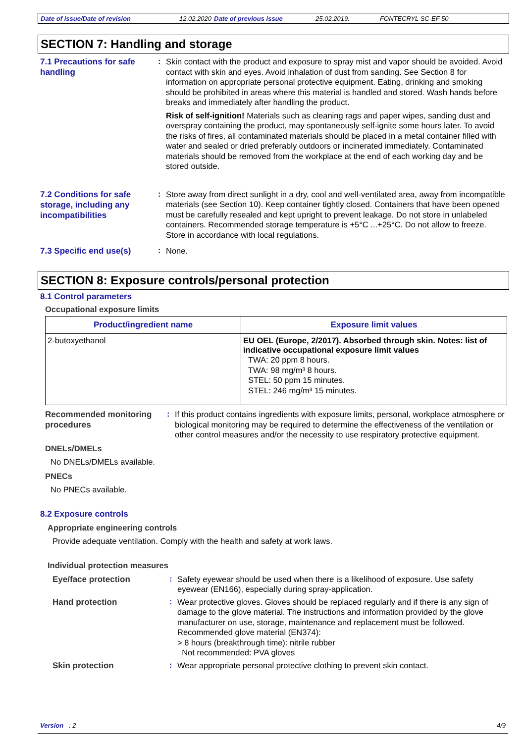Date of issue/Date of revision 12.02.2020 Date of previous issue 25.02.2019. FONTECRYL SC-EF 50
SECTION 7: Handling and storage
7.1 Precautions for safe handling
:
Skin contact with the product and exposure to spray mist and vapor should be avoided. Avoid contact with skin and eyes. Avoid inhalation of dust from sanding. See Section 8 for information on appropriate personal protective equipment. Eating, drinking and smoking should be prohibited in areas where this material is handled and stored. Wash hands before breaks and immediately after handling the product.
Risk of self-ignition! Materials such as cleaning rags and paper wipes, sanding dust and overspray containing the product, may spontaneously self-ignite some hours later. To avoid the risks of fires, all contaminated materials should be placed in a metal container filled with water and sealed or dried preferably outdoors or incinerated immediately. Contaminated materials should be removed from the workplace at the end of each working day and be stored outside.
7.2 Conditions for safe storage, including any incompatibilities
:
Store away from direct sunlight in a dry, cool and well-ventilated area, away from incompatible materials (see Section 10). Keep container tightly closed. Containers that have been opened must be carefully resealed and kept upright to prevent leakage. Do not store in unlabeled containers. Recommended storage temperature is +5°C ...+25°C. Do not allow to freeze. Store in accordance with local regulations.
7.3 Specific end use(s)
:
None.
SECTION 8: Exposure controls/personal protection
8.1 Control parameters
Occupational exposure limits
| Product/ingredient name | Exposure limit values |
| --- | --- |
| 2-butoxyethanol | EU OEL (Europe, 2/2017). Absorbed through skin. Notes: list of indicative occupational exposure limit values TWA: 20 ppm 8 hours. TWA: 98 mg/m³ 8 hours. STEL: 50 ppm 15 minutes. STEL: 246 mg/m³ 15 minutes. |
Recommended monitoring procedures
:
If this product contains ingredients with exposure limits, personal, workplace atmosphere or biological monitoring may be required to determine the effectiveness of the ventilation or other control measures and/or the necessity to use respiratory protective equipment.
DNELs/DMELs
No DNELs/DMELs available.
PNECs
No PNECs available.
8.2 Exposure controls
Appropriate engineering controls
Provide adequate ventilation. Comply with the health and safety at work laws.
Individual protection measures
Eye/face protection
:
Safety eyewear should be used when there is a likelihood of exposure. Use safety eyewear (EN166), especially during spray-application.
Hand protection
:
Wear protective gloves. Gloves should be replaced regularly and if there is any sign of damage to the glove material. The instructions and information provided by the glove manufacturer on use, storage, maintenance and replacement must be followed.
Recommended glove material (EN374):
> 8 hours (breakthrough time): nitrile rubber
Not recommended: PVA gloves
Skin protection
:
Wear appropriate personal protective clothing to prevent skin contact.
Version : 2 4/9